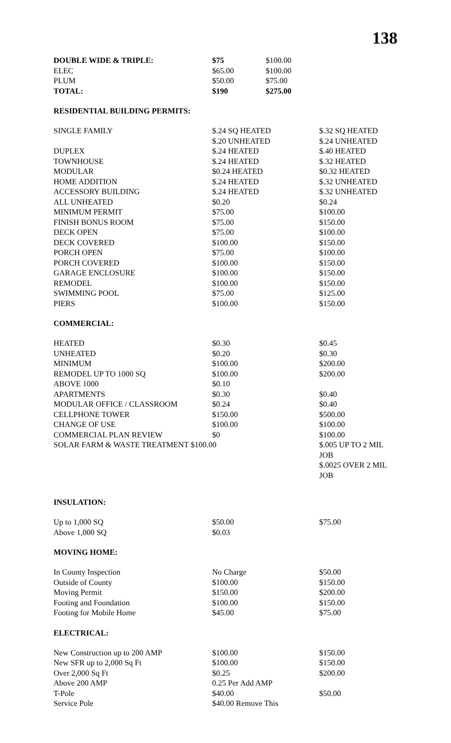138
| DOUBLE WIDE & TRIPLE: | $75 | $100.00 |
| ELEC | $65.00 | $100.00 |
| PLUM | $50.00 | $75.00 |
| TOTAL: | $190 | $275.00 |
RESIDENTIAL BUILDING PERMITS:
| SINGLE FAMILY | $.24 SQ HEATED $.20 UNHEATED | $.32 SQ HEATED $.24 UNHEATED |
| DUPLEX | $.24 HEATED | $.40 HEATED |
| TOWNHOUSE | $.24 HEATED | $.32 HEATED |
| MODULAR | $0.24 HEATED | $0.32 HEATED |
| HOME ADDITION | $.24 HEATED | $.32 UNHEATED |
| ACCESSORY BUILDING | $.24 HEATED | $.32 UNHEATED |
| ALL UNHEATED | $0.20 | $0.24 |
| MINIMUM PERMIT | $75.00 | $100.00 |
| FINISH BONUS ROOM | $75.00 | $150.00 |
| DECK OPEN | $75.00 | $100.00 |
| DECK COVERED | $100.00 | $150.00 |
| PORCH OPEN | $75.00 | $100.00 |
| PORCH COVERED | $100.00 | $150.00 |
| GARAGE ENCLOSURE | $100.00 | $150.00 |
| REMODEL | $100.00 | $150.00 |
| SWIMMING POOL | $75.00 | $125.00 |
| PIERS | $100.00 | $150.00 |
COMMERCIAL:
| HEATED | $0.30 | $0.45 |
| UNHEATED | $0.20 | $0.30 |
| MINIMUM | $100.00 | $200.00 |
| REMODEL UP TO 1000 SQ | $100.00 | $200.00 |
| ABOVE 1000 | $0.10 | |
| APARTMENTS | $0.30 | $0.40 |
| MODULAR OFFICE / CLASSROOM | $0.24 | $0.40 |
| CELLPHONE TOWER | $150.00 | $500.00 |
| CHANGE OF USE | $100.00 | $100.00 |
| COMMERCIAL PLAN REVIEW | $0 | $100.00 |
| SOLAR FARM & WASTE TREATMENT $100.00 | | $.005 UP TO 2 MIL JOB $.0025 OVER 2 MIL JOB |
INSULATION:
| Up to 1,000 SQ | $50.00 | $75.00 |
| Above 1,000 SQ | $0.03 | |
MOVING HOME:
| In County Inspection | No Charge | $50.00 |
| Outside of County | $100.00 | $150.00 |
| Moving Permit | $150.00 | $200.00 |
| Footing and Foundation | $100.00 | $150.00 |
| Footing for Mobile Home | $45.00 | $75.00 |
ELECTRICAL:
| New Construction up to 200 AMP | $100.00 | $150.00 |
| New SFR up to 2,000 Sq Ft | $100.00 | $150.00 |
| Over 2,000 Sq Ft | $0.25 | $200.00 |
| Above 200 AMP | 0.25 Per Add AMP | |
| T-Pole | $40.00 | $50.00 |
| Service Pole | $40.00 Remove This | |